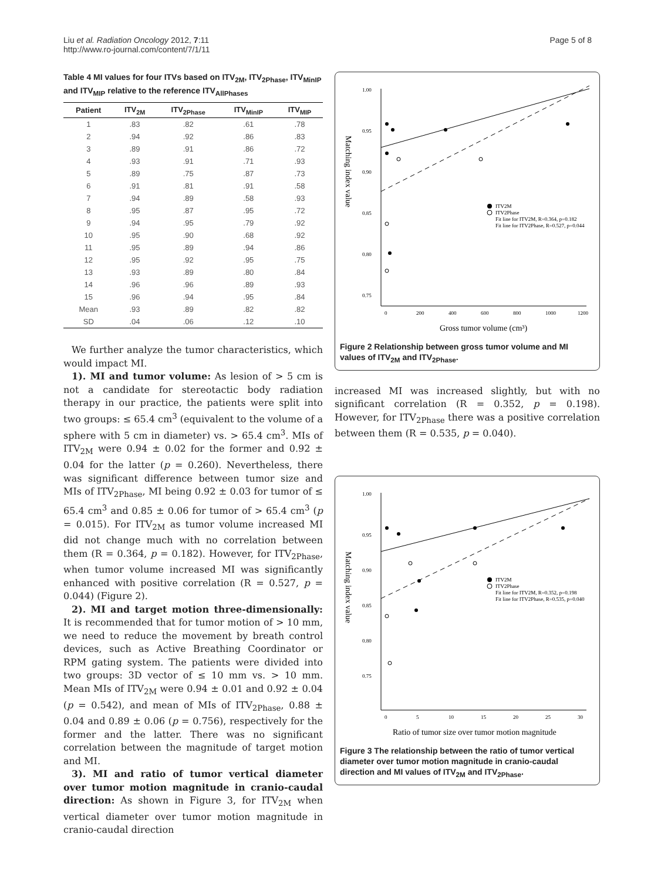Liu et al. Radiation Oncology 2012, 7:11
http://www.ro-journal.com/content/7/1/11
Page 5 of 8
Table 4 MI values for four ITVs based on ITV<sub>2M</sub>, ITV<sub>2Phase</sub>, ITV<sub>MinIP</sub> and ITV<sub>MIP</sub> relative to the reference ITV<sub>AllPhases</sub>
| Patient | ITV<sub>2M</sub> | ITV<sub>2Phase</sub> | ITV<sub>MinIP</sub> | ITV<sub>MIP</sub> |
| --- | --- | --- | --- | --- |
| 1 | .83 | .82 | .61 | .78 |
| 2 | .94 | .92 | .86 | .83 |
| 3 | .89 | .91 | .86 | .72 |
| 4 | .93 | .91 | .71 | .93 |
| 5 | .89 | .75 | .87 | .73 |
| 6 | .91 | .81 | .91 | .58 |
| 7 | .94 | .89 | .58 | .93 |
| 8 | .95 | .87 | .95 | .72 |
| 9 | .94 | .95 | .79 | .92 |
| 10 | .95 | .90 | .68 | .92 |
| 11 | .95 | .89 | .94 | .86 |
| 12 | .95 | .92 | .95 | .75 |
| 13 | .93 | .89 | .80 | .84 |
| 14 | .96 | .96 | .89 | .93 |
| 15 | .96 | .94 | .95 | .84 |
| Mean | .93 | .89 | .82 | .82 |
| SD | .04 | .06 | .12 | .10 |
We further analyze the tumor characteristics, which would impact MI.
1). MI and tumor volume: As lesion of > 5 cm is not a candidate for stereotactic body radiation therapy in our practice, the patients were split into two groups: ≤ 65.4 cm<sup>3</sup> (equivalent to the volume of a sphere with 5 cm in diameter) vs. > 65.4 cm<sup>3</sup>. MIs of ITV<sub>2M</sub> were 0.94 ± 0.02 for the former and 0.92 ± 0.04 for the latter (p = 0.260). Nevertheless, there was significant difference between tumor size and MIs of ITV<sub>2Phase</sub>, MI being 0.92 ± 0.03 for tumor of ≤ 65.4 cm<sup>3</sup> and 0.85 ± 0.06 for tumor of > 65.4 cm<sup>3</sup> (p = 0.015). For ITV<sub>2M</sub> as tumor volume increased MI did not change much with no correlation between them (R = 0.364, p = 0.182). However, for ITV<sub>2Phase</sub>, when tumor volume increased MI was significantly enhanced with positive correlation (R = 0.527, p = 0.044) (Figure 2).
2). MI and target motion three-dimensionally: It is recommended that for tumor motion of > 10 mm, we need to reduce the movement by breath control devices, such as Active Breathing Coordinator or RPM gating system. The patients were divided into two groups: 3D vector of ≤ 10 mm vs. > 10 mm. Mean MIs of ITV<sub>2M</sub> were 0.94 ± 0.01 and 0.92 ± 0.04 (p = 0.542), and mean of MIs of ITV<sub>2Phase</sub>, 0.88 ± 0.04 and 0.89 ± 0.06 (p = 0.756), respectively for the former and the latter. There was no significant correlation between the magnitude of target motion and MI.
3). MI and ratio of tumor vertical diameter over tumor motion magnitude in cranio-caudal direction: As shown in Figure 3, for ITV<sub>2M</sub> when vertical diameter over tumor motion magnitude in cranio-caudal direction
Matching index value
1.00
0.95
0.90
0.85
0.80
0.75
0
200
400
600
800
1000
1200
ITV2M
ITV2Phase
Fit line for ITV2M, R=0.364, p=0.182
Fit line for ITV2Phase, R=0.527, p=0.044
Gross tumor volume (cm³)
Figure 2 Relationship between gross tumor volume and MI values of ITV<sub>2M</sub> and ITV<sub>2Phase</sub>.
increased MI was increased slightly, but with no significant correlation (R = 0.352, p = 0.198). However, for ITV<sub>2Phase</sub> there was a positive correlation between them (R = 0.535, p = 0.040).
Matching index value
1.00
0.95
0.90
0.85
0.80
0.75
0
5
10
15
20
25
30
ITV2M
ITV2Phase
Fit line for ITV2M, R=0.352, p=0.198
Fit line for ITV2Phase, R=0.535, p=0.040
Ratio of tumor size over tumor motion magnitude
Figure 3 The relationship between the ratio of tumor vertical diameter over tumor motion magnitude in cranio-caudal direction and MI values of ITV<sub>2M</sub> and ITV<sub>2Phase</sub>.